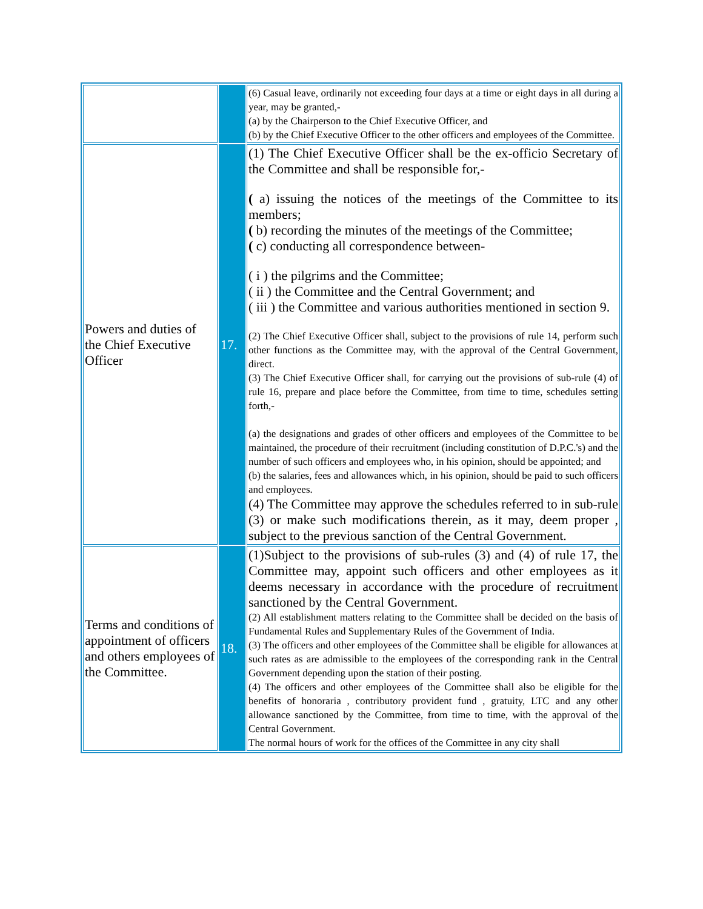| | | (6) Casual leave, ordinarily not exceeding four days at a time or eight days in all during a year, may be granted,- (a) by the Chairperson to the Chief Executive Officer, and (b) by the Chief Executive Officer to the other officers and employees of the Committee. |
| Powers and duties of the Chief Executive Officer | 17. | (1) The Chief Executive Officer shall be the ex-officio Secretary of the Committee and shall be responsible for,- ( a) issuing the notices of the meetings of the Committee to its members; ( b) recording the minutes of the meetings of the Committee; ( c) conducting all correspondence between- ( i ) the pilgrims and the Committee; ( ii ) the Committee and the Central Government; and ( iii ) the Committee and various authorities mentioned in section 9. (2) The Chief Executive Officer shall, subject to the provisions of rule 14, perform such other functions as the Committee may, with the approval of the Central Government, direct. (3) The Chief Executive Officer shall, for carrying out the provisions of sub-rule (4) of rule 16, prepare and place before the Committee, from time to time, schedules setting forth,- (a) the designations and grades of other officers and employees of the Committee to be maintained, the procedure of their recruitment (including constitution of D.P.C.'s) and the number of such officers and employees who, in his opinion, should be appointed; and (b) the salaries, fees and allowances which, in his opinion, should be paid to such officers and employees. (4) The Committee may approve the schedules referred to in sub-rule (3) or make such modifications therein, as it may, deem proper , subject to the previous sanction of the Central Government. |
| Terms and conditions of appointment of officers and others employees of the Committee. | 18. | (1)Subject to the provisions of sub-rules (3) and (4) of rule 17, the Committee may, appoint such officers and other employees as it deems necessary in accordance with the procedure of recruitment sanctioned by the Central Government. (2) All establishment matters relating to the Committee shall be decided on the basis of Fundamental Rules and Supplementary Rules of the Government of India. (3) The officers and other employees of the Committee shall be eligible for allowances at such rates as are admissible to the employees of the corresponding rank in the Central Government depending upon the station of their posting. (4) The officers and other employees of the Committee shall also be eligible for the benefits of honoraria , contributory provident fund , gratuity, LTC and any other allowance sanctioned by the Committee, from time to time, with the approval of the Central Government. The normal hours of work for the offices of the Committee in any city shall |